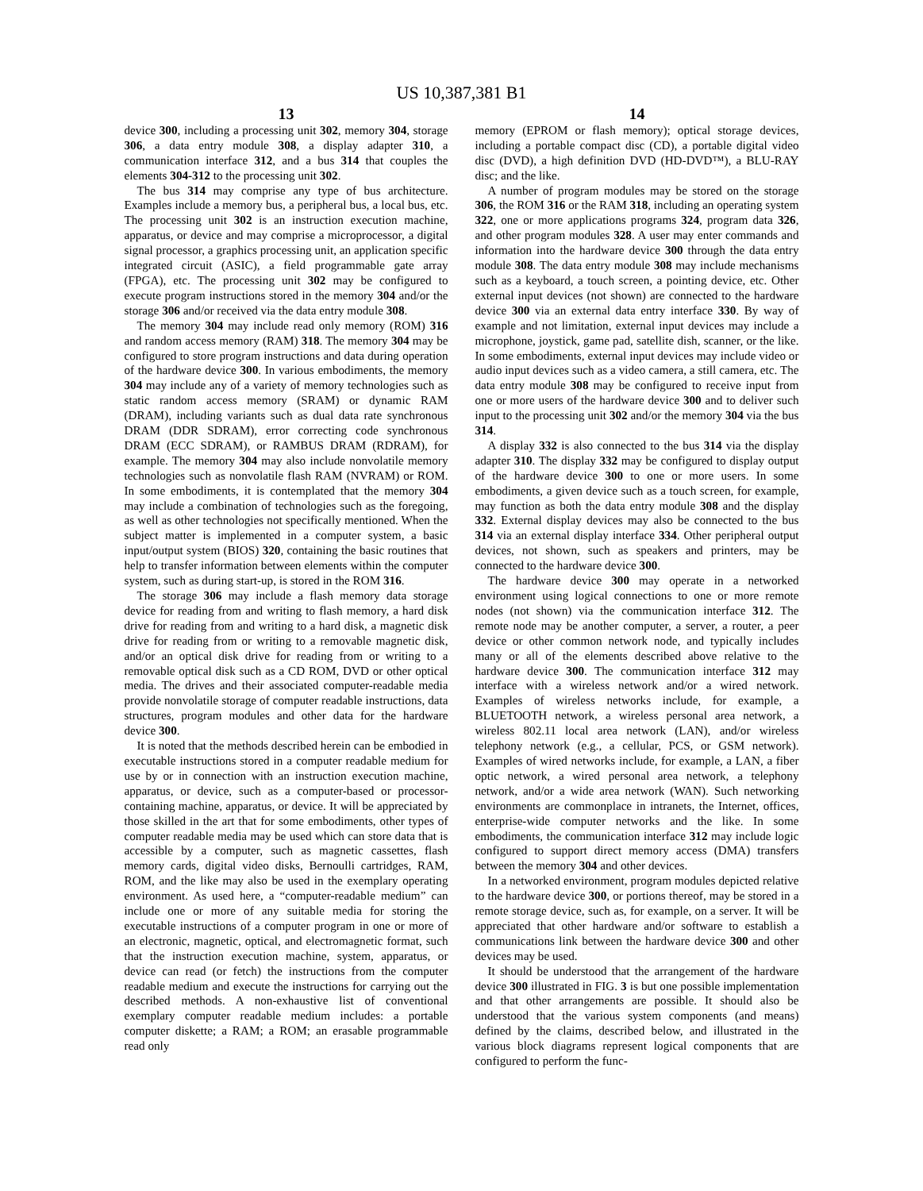US 10,387,381 B1
13
device 300, including a processing unit 302, memory 304, storage 306, a data entry module 308, a display adapter 310, a communication interface 312, and a bus 314 that couples the elements 304-312 to the processing unit 302.
The bus 314 may comprise any type of bus architecture. Examples include a memory bus, a peripheral bus, a local bus, etc. The processing unit 302 is an instruction execution machine, apparatus, or device and may comprise a microprocessor, a digital signal processor, a graphics processing unit, an application specific integrated circuit (ASIC), a field programmable gate array (FPGA), etc. The processing unit 302 may be configured to execute program instructions stored in the memory 304 and/or the storage 306 and/or received via the data entry module 308.
The memory 304 may include read only memory (ROM) 316 and random access memory (RAM) 318. The memory 304 may be configured to store program instructions and data during operation of the hardware device 300. In various embodiments, the memory 304 may include any of a variety of memory technologies such as static random access memory (SRAM) or dynamic RAM (DRAM), including variants such as dual data rate synchronous DRAM (DDR SDRAM), error correcting code synchronous DRAM (ECC SDRAM), or RAMBUS DRAM (RDRAM), for example. The memory 304 may also include nonvolatile memory technologies such as nonvolatile flash RAM (NVRAM) or ROM. In some embodiments, it is contemplated that the memory 304 may include a combination of technologies such as the foregoing, as well as other technologies not specifically mentioned. When the subject matter is implemented in a computer system, a basic input/output system (BIOS) 320, containing the basic routines that help to transfer information between elements within the computer system, such as during start-up, is stored in the ROM 316.
The storage 306 may include a flash memory data storage device for reading from and writing to flash memory, a hard disk drive for reading from and writing to a hard disk, a magnetic disk drive for reading from or writing to a removable magnetic disk, and/or an optical disk drive for reading from or writing to a removable optical disk such as a CD ROM, DVD or other optical media. The drives and their associated computer-readable media provide nonvolatile storage of computer readable instructions, data structures, program modules and other data for the hardware device 300.
It is noted that the methods described herein can be embodied in executable instructions stored in a computer readable medium for use by or in connection with an instruction execution machine, apparatus, or device, such as a computer-based or processor-containing machine, apparatus, or device. It will be appreciated by those skilled in the art that for some embodiments, other types of computer readable media may be used which can store data that is accessible by a computer, such as magnetic cassettes, flash memory cards, digital video disks, Bernoulli cartridges, RAM, ROM, and the like may also be used in the exemplary operating environment. As used here, a “computer-readable medium” can include one or more of any suitable media for storing the executable instructions of a computer program in one or more of an electronic, magnetic, optical, and electromagnetic format, such that the instruction execution machine, system, apparatus, or device can read (or fetch) the instructions from the computer readable medium and execute the instructions for carrying out the described methods. A non-exhaustive list of conventional exemplary computer readable medium includes: a portable computer diskette; a RAM; a ROM; an erasable programmable read only
14
memory (EPROM or flash memory); optical storage devices, including a portable compact disc (CD), a portable digital video disc (DVD), a high definition DVD (HD-DVD™), a BLU-RAY disc; and the like.
A number of program modules may be stored on the storage 306, the ROM 316 or the RAM 318, including an operating system 322, one or more applications programs 324, program data 326, and other program modules 328. A user may enter commands and information into the hardware device 300 through the data entry module 308. The data entry module 308 may include mechanisms such as a keyboard, a touch screen, a pointing device, etc. Other external input devices (not shown) are connected to the hardware device 300 via an external data entry interface 330. By way of example and not limitation, external input devices may include a microphone, joystick, game pad, satellite dish, scanner, or the like. In some embodiments, external input devices may include video or audio input devices such as a video camera, a still camera, etc. The data entry module 308 may be configured to receive input from one or more users of the hardware device 300 and to deliver such input to the processing unit 302 and/or the memory 304 via the bus 314.
A display 332 is also connected to the bus 314 via the display adapter 310. The display 332 may be configured to display output of the hardware device 300 to one or more users. In some embodiments, a given device such as a touch screen, for example, may function as both the data entry module 308 and the display 332. External display devices may also be connected to the bus 314 via an external display interface 334. Other peripheral output devices, not shown, such as speakers and printers, may be connected to the hardware device 300.
The hardware device 300 may operate in a networked environment using logical connections to one or more remote nodes (not shown) via the communication interface 312. The remote node may be another computer, a server, a router, a peer device or other common network node, and typically includes many or all of the elements described above relative to the hardware device 300. The communication interface 312 may interface with a wireless network and/or a wired network. Examples of wireless networks include, for example, a BLUETOOTH network, a wireless personal area network, a wireless 802.11 local area network (LAN), and/or wireless telephony network (e.g., a cellular, PCS, or GSM network). Examples of wired networks include, for example, a LAN, a fiber optic network, a wired personal area network, a telephony network, and/or a wide area network (WAN). Such networking environments are commonplace in intranets, the Internet, offices, enterprise-wide computer networks and the like. In some embodiments, the communication interface 312 may include logic configured to support direct memory access (DMA) transfers between the memory 304 and other devices.
In a networked environment, program modules depicted relative to the hardware device 300, or portions thereof, may be stored in a remote storage device, such as, for example, on a server. It will be appreciated that other hardware and/or software to establish a communications link between the hardware device 300 and other devices may be used.
It should be understood that the arrangement of the hardware device 300 illustrated in FIG. 3 is but one possible implementation and that other arrangements are possible. It should also be understood that the various system components (and means) defined by the claims, described below, and illustrated in the various block diagrams represent logical components that are configured to perform the func-